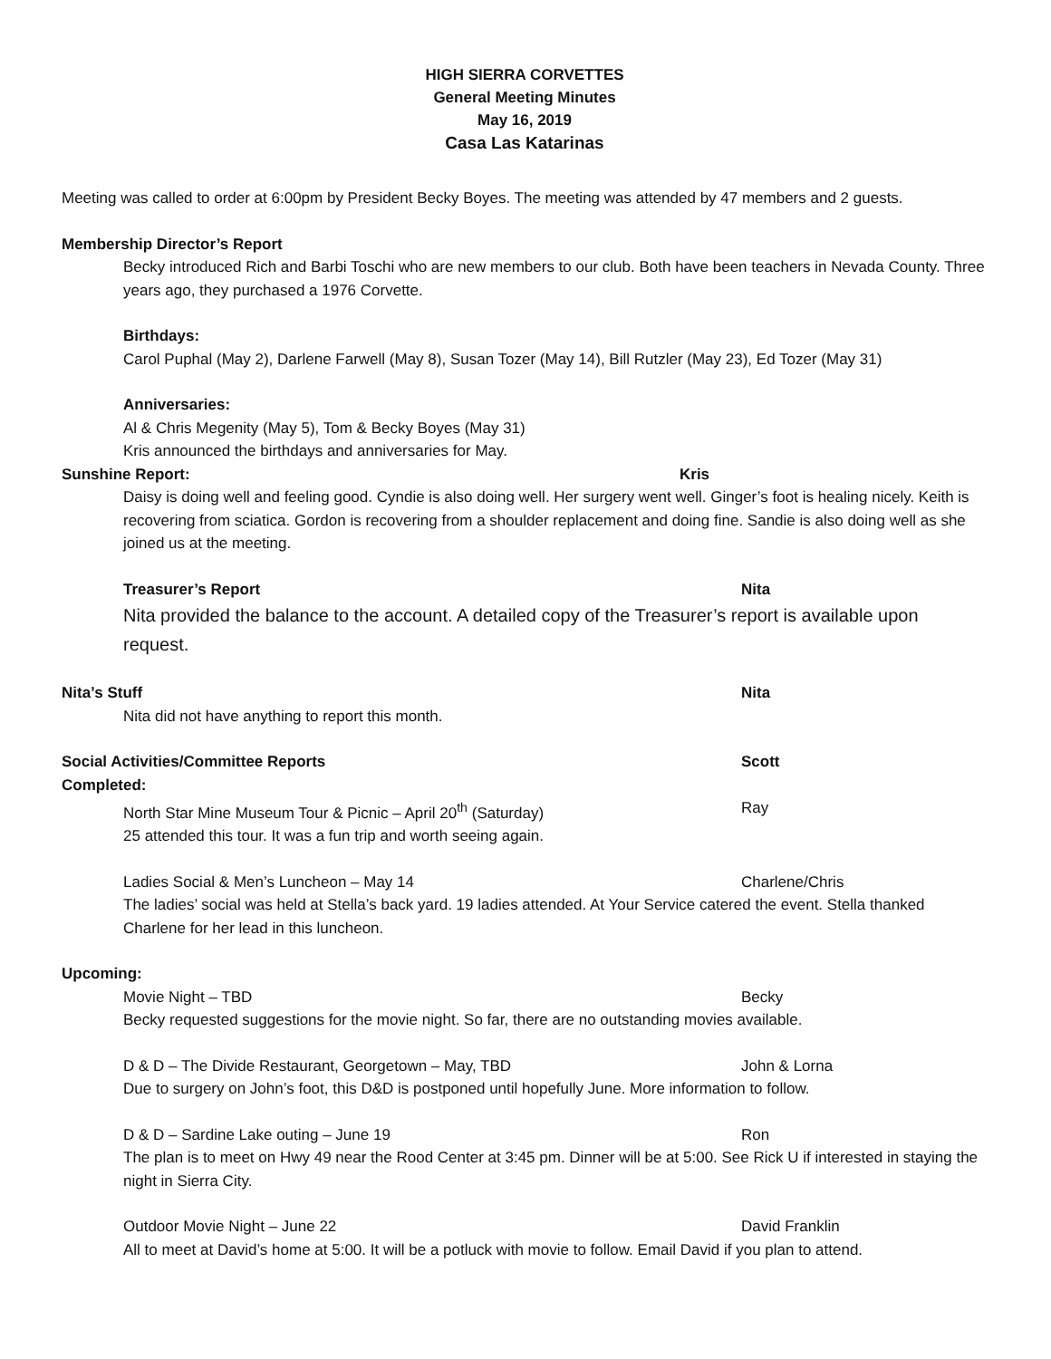HIGH SIERRA CORVETTES
General Meeting Minutes
May 16, 2019
Casa Las Katarinas
Meeting was called to order at 6:00pm by President Becky Boyes. The meeting was attended by 47 members and 2 guests.
Membership Director’s Report
Becky introduced Rich and Barbi Toschi who are new members to our club. Both have been teachers in Nevada County. Three years ago, they purchased a 1976 Corvette.
Birthdays:
Carol Puphal (May 2), Darlene Farwell (May 8), Susan Tozer (May 14), Bill Rutzler (May 23), Ed Tozer (May 31)
Anniversaries:
Al & Chris Megenity (May 5), Tom & Becky Boyes (May 31)
Kris announced the birthdays and anniversaries for May.
Sunshine Report: Kris
Daisy is doing well and feeling good. Cyndie is also doing well. Her surgery went well. Ginger’s foot is healing nicely. Keith is recovering from sciatica. Gordon is recovering from a shoulder replacement and doing fine. Sandie is also doing well as she joined us at the meeting.
Treasurer’s Report Nita
Nita provided the balance to the account. A detailed copy of the Treasurer’s report is available upon request.
Nita’s Stuff Nita
Nita did not have anything to report this month.
Social Activities/Committee Reports Scott
Completed:
North Star Mine Museum Tour & Picnic – April 20<sup>th</sup> (Saturday) Ray
25 attended this tour. It was a fun trip and worth seeing again.
Ladies Social & Men’s Luncheon – May 14 Charlene/Chris
The ladies’ social was held at Stella’s back yard. 19 ladies attended. At Your Service catered the event. Stella thanked Charlene for her lead in this luncheon.
Upcoming:
Movie Night – TBD Becky
Becky requested suggestions for the movie night. So far, there are no outstanding movies available.
D & D – The Divide Restaurant, Georgetown – May, TBD John & Lorna
Due to surgery on John’s foot, this D&D is postponed until hopefully June. More information to follow.
D & D – Sardine Lake outing – June 19 Ron
The plan is to meet on Hwy 49 near the Rood Center at 3:45 pm. Dinner will be at 5:00. See Rick U if interested in staying the night in Sierra City.
Outdoor Movie Night – June 22 David Franklin
All to meet at David’s home at 5:00. It will be a potluck with movie to follow. Email David if you plan to attend.